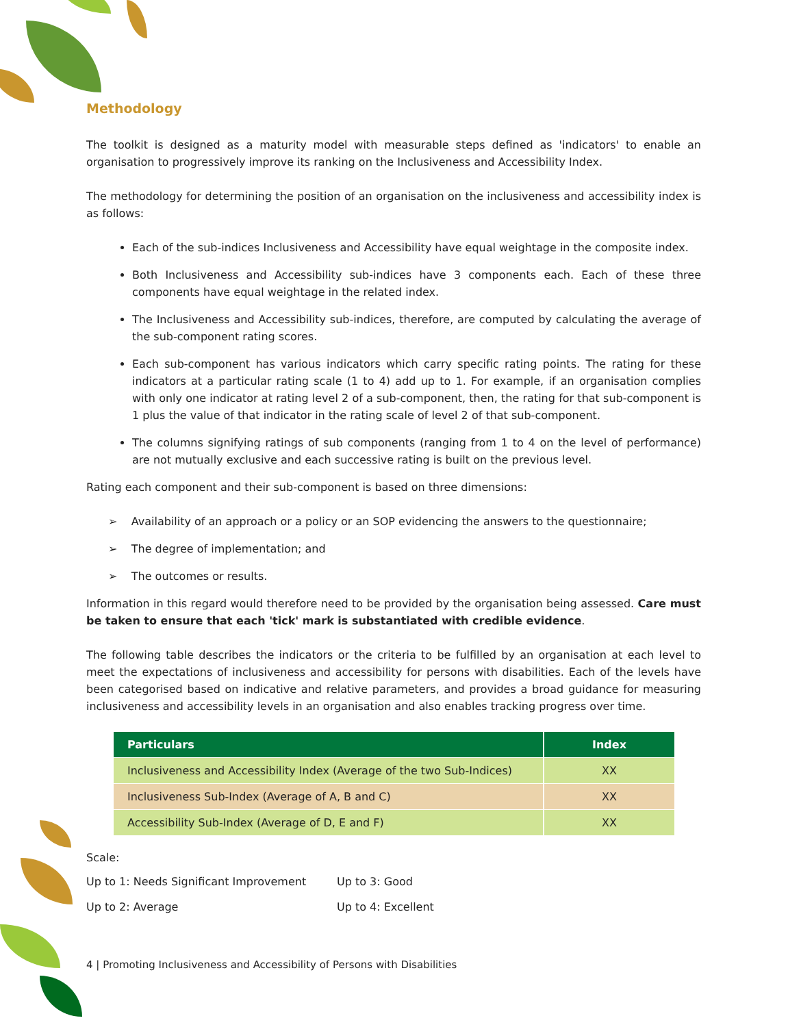Methodology
The toolkit is designed as a maturity model with measurable steps defined as 'indicators' to enable an organisation to progressively improve its ranking on the Inclusiveness and Accessibility Index.
The methodology for determining the position of an organisation on the inclusiveness and accessibility index is as follows:
Each of the sub-indices Inclusiveness and Accessibility have equal weightage in the composite index.
Both Inclusiveness and Accessibility sub-indices have 3 components each. Each of these three components have equal weightage in the related index.
The Inclusiveness and Accessibility sub-indices, therefore, are computed by calculating the average of the sub-component rating scores.
Each sub-component has various indicators which carry specific rating points. The rating for these indicators at a particular rating scale (1 to 4) add up to 1. For example, if an organisation complies with only one indicator at rating level 2 of a sub-component, then, the rating for that sub-component is 1 plus the value of that indicator in the rating scale of level 2 of that sub-component.
The columns signifying ratings of sub components (ranging from 1 to 4 on the level of performance) are not mutually exclusive and each successive rating is built on the previous level.
Rating each component and their sub-component is based on three dimensions:
➢ Availability of an approach or a policy or an SOP evidencing the answers to the questionnaire;
➢ The degree of implementation; and
➢ The outcomes or results.
Information in this regard would therefore need to be provided by the organisation being assessed. Care must be taken to ensure that each 'tick' mark is substantiated with credible evidence.
The following table describes the indicators or the criteria to be fulfilled by an organisation at each level to meet the expectations of inclusiveness and accessibility for persons with disabilities. Each of the levels have been categorised based on indicative and relative parameters, and provides a broad guidance for measuring inclusiveness and accessibility levels in an organisation and also enables tracking progress over time.
| Particulars | Index |
| --- | --- |
| Inclusiveness and Accessibility Index (Average of the two Sub-Indices) | XX |
| Inclusiveness Sub-Index (Average of A, B and C) | XX |
| Accessibility Sub-Index (Average of D, E and F) | XX |
Scale:
Up to 1: Needs Significant Improvement Up to 3: Good Up to 2: Average Up to 4: Excellent
4 | Promoting Inclusiveness and Accessibility of Persons with Disabilities